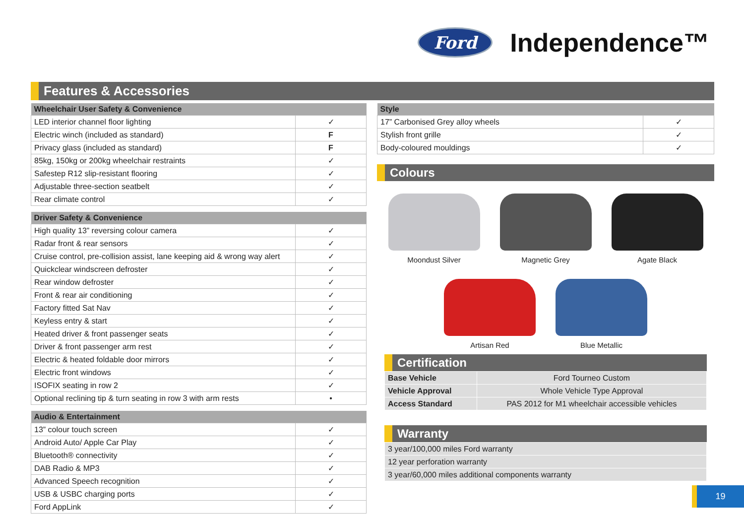Ford
Independence™
Features & Accessories
| Wheelchair User Safety & Convenience | |
| --- | --- |
| LED interior channel floor lighting | ✓ |
| Electric winch (included as standard) | F |
| Privacy glass (included as standard) | F |
| 85kg, 150kg or 200kg wheelchair restraints | ✓ |
| Safestep R12 slip-resistant flooring | ✓ |
| Adjustable three-section seatbelt | ✓ |
| Rear climate control | ✓ |
| Driver Safety & Convenience | |
| --- | --- |
| High quality 13” reversing colour camera | ✓ |
| Radar front & rear sensors | ✓ |
| Cruise control, pre-collision assist, lane keeping aid & wrong way alert | ✓ |
| Quickclear windscreen defroster | ✓ |
| Rear window defroster | ✓ |
| Front & rear air conditioning | ✓ |
| Factory fitted Sat Nav | ✓ |
| Keyless entry & start | ✓ |
| Heated driver & front passenger seats | ✓ |
| Driver & front passenger arm rest | ✓ |
| Electric & heated foldable door mirrors | ✓ |
| Electric front windows | ✓ |
| ISOFIX seating in row 2 | ✓ |
| Optional reclining tip & turn seating in row 3 with arm rests | • |
| Audio & Entertainment | |
| --- | --- |
| 13” colour touch screen | ✓ |
| Android Auto/ Apple Car Play | ✓ |
| Bluetooth® connectivity | ✓ |
| DAB Radio & MP3 | ✓ |
| Advanced Speech recognition | ✓ |
| USB & USBC charging ports | ✓ |
| Ford AppLink | ✓ |
| Style | |
| --- | --- |
| 17” Carbonised Grey alloy wheels | ✓ |
| Stylish front grille | ✓ |
| Body-coloured mouldings | ✓ |
Colours
Moondust Silver
Magnetic Grey
Agate Black
Artisan Red
Blue Metallic
Certification
| Base Vehicle | Ford Tourneo Custom |
| Vehicle Approval | Whole Vehicle Type Approval |
| Access Standard | PAS 2012 for M1 wheelchair accessible vehicles |
Warranty
| 3 year/100,000 miles Ford warranty |
| 12 year perforation warranty |
| 3 year/60,000 miles additional components warranty |
19